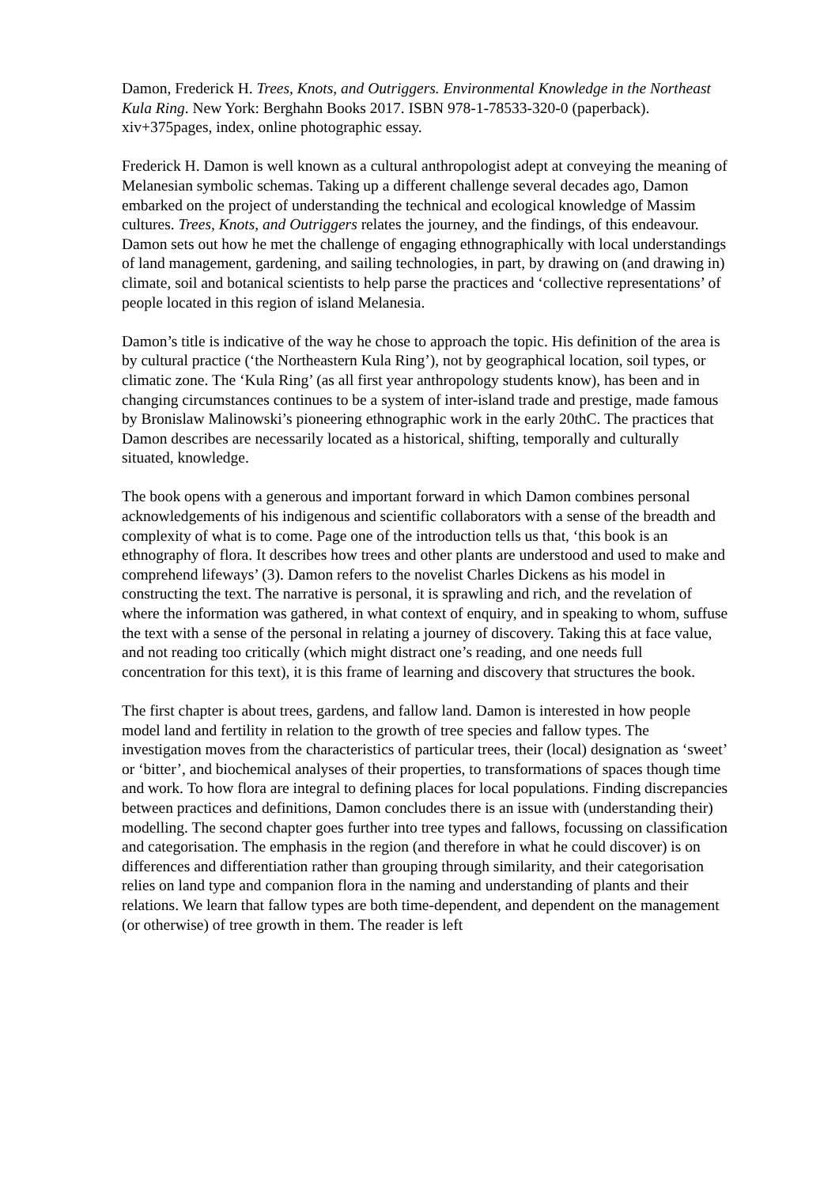Damon, Frederick H. Trees, Knots, and Outriggers. Environmental Knowledge in the Northeast Kula Ring. New York: Berghahn Books 2017. ISBN 978-1-78533-320-0 (paperback). xiv+375pages, index, online photographic essay.
Frederick H. Damon is well known as a cultural anthropologist adept at conveying the meaning of Melanesian symbolic schemas. Taking up a different challenge several decades ago, Damon embarked on the project of understanding the technical and ecological knowledge of Massim cultures. Trees, Knots, and Outriggers relates the journey, and the findings, of this endeavour. Damon sets out how he met the challenge of engaging ethnographically with local understandings of land management, gardening, and sailing technologies, in part, by drawing on (and drawing in) climate, soil and botanical scientists to help parse the practices and ‘collective representations’ of people located in this region of island Melanesia.
Damon’s title is indicative of the way he chose to approach the topic. His definition of the area is by cultural practice (‘the Northeastern Kula Ring’), not by geographical location, soil types, or climatic zone. The ‘Kula Ring’ (as all first year anthropology students know), has been and in changing circumstances continues to be a system of inter-island trade and prestige, made famous by Bronislaw Malinowski’s pioneering ethnographic work in the early 20thC. The practices that Damon describes are necessarily located as a historical, shifting, temporally and culturally situated, knowledge.
The book opens with a generous and important forward in which Damon combines personal acknowledgements of his indigenous and scientific collaborators with a sense of the breadth and complexity of what is to come. Page one of the introduction tells us that, ‘this book is an ethnography of flora. It describes how trees and other plants are understood and used to make and comprehend lifeways’ (3). Damon refers to the novelist Charles Dickens as his model in constructing the text. The narrative is personal, it is sprawling and rich, and the revelation of where the information was gathered, in what context of enquiry, and in speaking to whom, suffuse the text with a sense of the personal in relating a journey of discovery. Taking this at face value, and not reading too critically (which might distract one’s reading, and one needs full concentration for this text), it is this frame of learning and discovery that structures the book.
The first chapter is about trees, gardens, and fallow land. Damon is interested in how people model land and fertility in relation to the growth of tree species and fallow types. The investigation moves from the characteristics of particular trees, their (local) designation as ‘sweet’ or ‘bitter’, and biochemical analyses of their properties, to transformations of spaces though time and work. To how flora are integral to defining places for local populations. Finding discrepancies between practices and definitions, Damon concludes there is an issue with (understanding their) modelling. The second chapter goes further into tree types and fallows, focussing on classification and categorisation. The emphasis in the region (and therefore in what he could discover) is on differences and differentiation rather than grouping through similarity, and their categorisation relies on land type and companion flora in the naming and understanding of plants and their relations. We learn that fallow types are both time-dependent, and dependent on the management (or otherwise) of tree growth in them. The reader is left